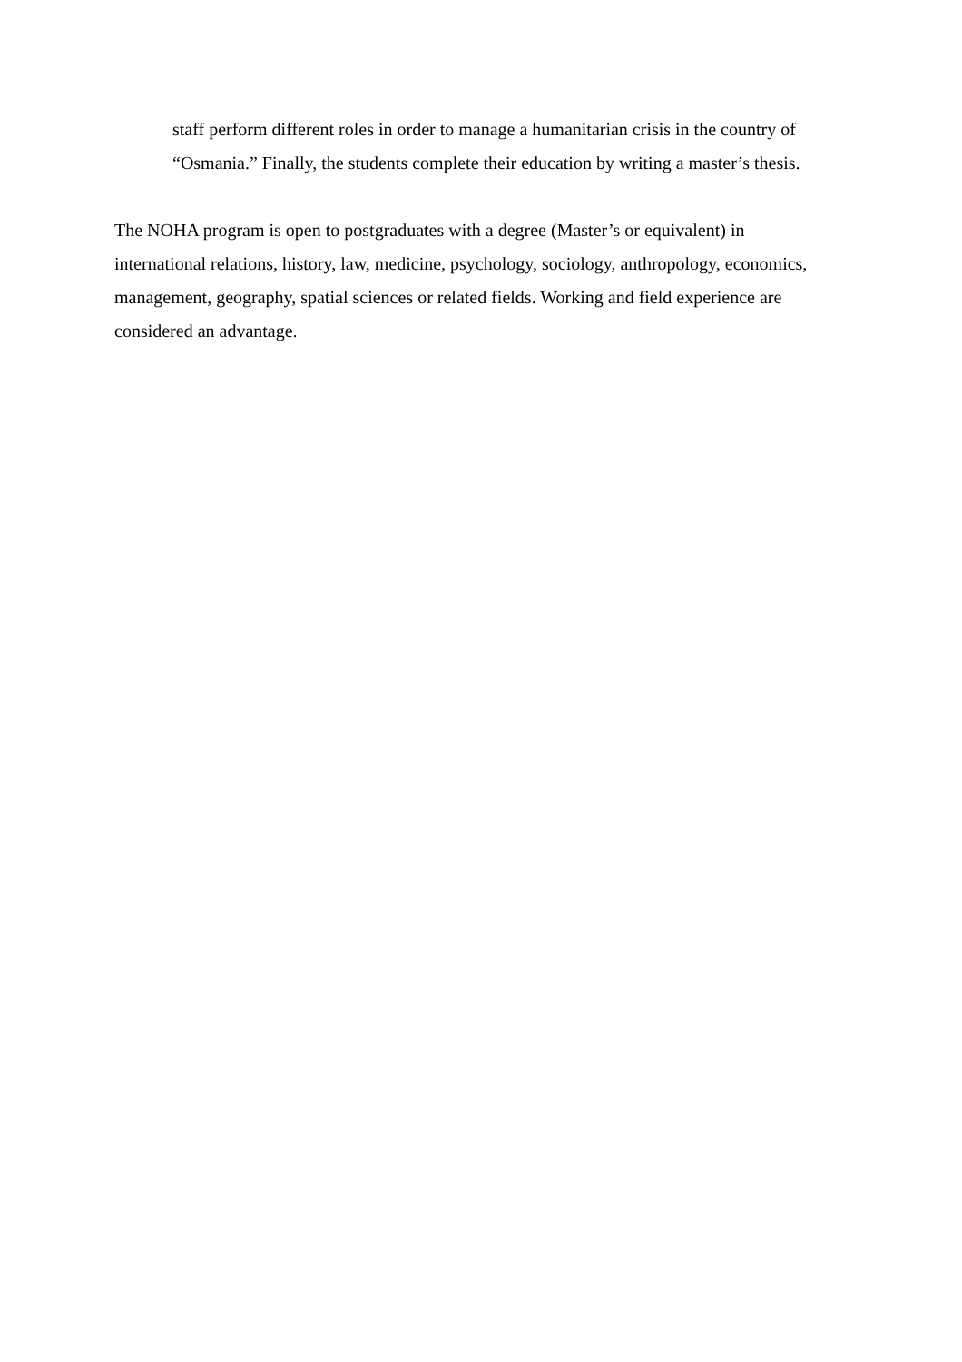staff perform different roles in order to manage a humanitarian crisis in the country of “Osmania.” Finally, the students complete their education by writing a master’s thesis.
The NOHA program is open to postgraduates with a degree (Master’s or equivalent) in international relations, history, law, medicine, psychology, sociology, anthropology, economics, management, geography, spatial sciences or related fields. Working and field experience are considered an advantage.